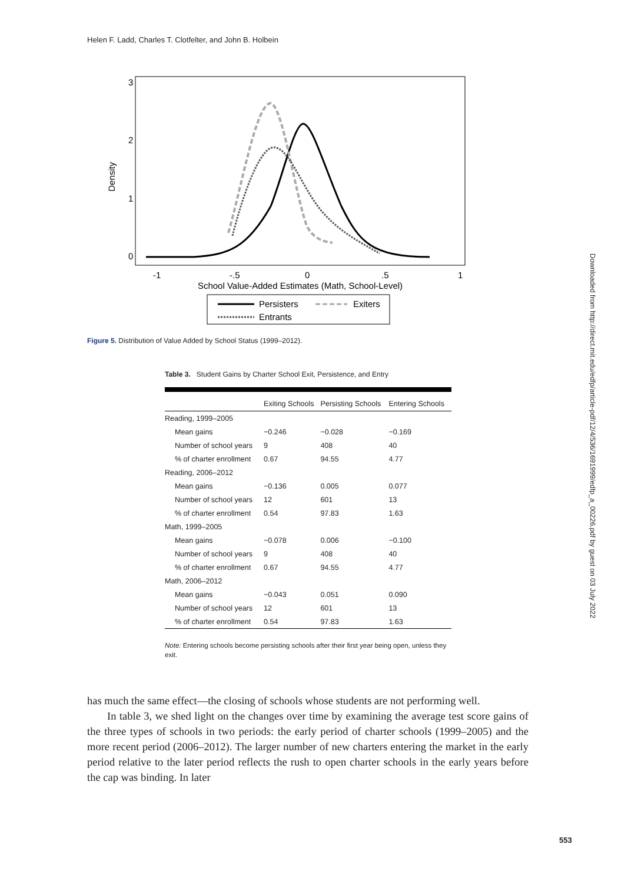Helen F. Ladd, Charles T. Clotfelter, and John B. Holbein
Density
0
1
2
3
-1
-.5
0
.5
1
School Value-Added Estimates (Math, School-Level)
Persisters
Exiters
Entrants
Figure 5. Distribution of Value Added by School Status (1999–2012).
Table 3. Student Gains by Charter School Exit, Persistence, and Entry
| | Exiting Schools | Persisting Schools | Entering Schools |
| --- | --- | --- | --- |
| Reading, 1999–2005 | | | |
| Mean gains | −0.246 | −0.028 | −0.169 |
| Number of school years | 9 | 408 | 40 |
| % of charter enrollment | 0.67 | 94.55 | 4.77 |
| Reading, 2006–2012 | | | |
| Mean gains | −0.136 | 0.005 | 0.077 |
| Number of school years | 12 | 601 | 13 |
| % of charter enrollment | 0.54 | 97.83 | 1.63 |
| Math, 1999–2005 | | | |
| Mean gains | −0.078 | 0.006 | −0.100 |
| Number of school years | 9 | 408 | 40 |
| % of charter enrollment | 0.67 | 94.55 | 4.77 |
| Math, 2006–2012 | | | |
| Mean gains | −0.043 | 0.051 | 0.090 |
| Number of school years | 12 | 601 | 13 |
| % of charter enrollment | 0.54 | 97.83 | 1.63 |
Note: Entering schools become persisting schools after their first year being open, unless they exit.
has much the same effect—the closing of schools whose students are not performing well.
In table 3, we shed light on the changes over time by examining the average test score gains of the three types of schools in two periods: the early period of charter schools (1999–2005) and the more recent period (2006–2012). The larger number of new charters entering the market in the early period relative to the later period reflects the rush to open charter schools in the early years before the cap was binding. In later
Downloaded from http://direct.mit.edu/edfp/article-pdf/12/4/536/1691999/edfp_a_00226.pdf by guest on 03 July 2022
553